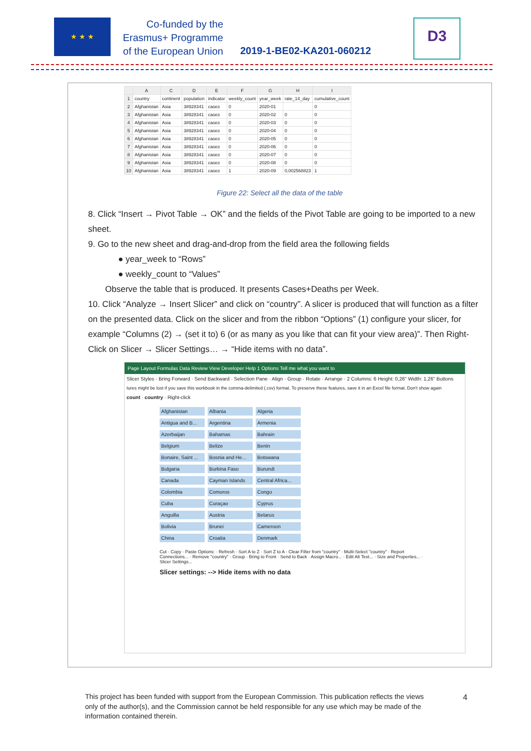★ ★ ★
Co-funded by the
Erasmus+ Programme
of the European Union
2019-1-BE02-KA201-060212
D3
| | A | C | D | E | F | G | H | I |
| --- | --- | --- | --- | --- | --- | --- | --- | --- |
| 1 | country | continent | population | indicator | weekly_count | year_week | rate_14_day | cumulative_count |
| 2 | Afghanistan | Asia | 38928341 | cases | 0 | 2020-01 | | 0 |
| 3 | Afghanistan | Asia | 38928341 | cases | 0 | 2020-02 | 0 | 0 |
| 4 | Afghanistan | Asia | 38928341 | cases | 0 | 2020-03 | 0 | 0 |
| 5 | Afghanistan | Asia | 38928341 | cases | 0 | 2020-04 | 0 | 0 |
| 6 | Afghanistan | Asia | 38928341 | cases | 0 | 2020-05 | 0 | 0 |
| 7 | Afghanistan | Asia | 38928341 | cases | 0 | 2020-06 | 0 | 0 |
| 8 | Afghanistan | Asia | 38928341 | cases | 0 | 2020-07 | 0 | 0 |
| 9 | Afghanistan | Asia | 38928341 | cases | 0 | 2020-08 | 0 | 0 |
| 10 | Afghanistan | Asia | 38928341 | cases | 1 | 2020-09 | 0,002568823 | 1 |
Figure 22: Select all the data of the table
8. Click “Insert → Pivot Table → OK” and the fields of the Pivot Table are going to be imported to a new sheet.
9. Go to the new sheet and drag-and-drop from the field area the following fields
● year_week to “Rows”
● weekly_count to “Values”
Observe the table that is produced. It presents Cases+Deaths per Week.
10. Click “Analyze → Insert Slicer” and click on “country”. A slicer is produced that will function as a filter on the presented data. Click on the slicer and from the ribbon “Options” (1) configure your slicer, for example “Columns (2) → (set it to) 6 (or as many as you like that can fit your view area)”. Then Right-Click on Slicer → Slicer Settings… → “Hide items with no data”.
Page Layout Formulas Data Review View Developer Help 1 Options Tell me what you want to
Slicer Styles · Bring Forward · Send Backward · Selection Pane · Align · Group · Rotate · Arrange · 2 Columns: 6 Height: 0,26" Width: 1,26" Buttons
tures might be lost if you save this workbook in the comma-delimited (.csv) format. To preserve these features, save it in an Excel file format. Don't show again
count · country · Right-click
Afghanistan Albania Algeria Antigua and B... Argentina Armenia Azerbaijan Bahamas Bahrain Belgium Belize Benin Bonaire, Saint ... Bosnia and He... Botswana Bulgaria Burkina Faso Burundi Canada Cayman Islands Central Africa... Colombia Comoros Congo Cuba Curaçao Cyprus Anguilla Austria Belarus Bolivia Brunei Cameroon China Croatia Denmark
Cut · Copy · Paste Options: · Refresh · Sort A to Z · Sort Z to A · Clear Filter from "country" · Multi-Select "country" · Report Connections... · Remove "country" · Group · Bring to Front · Send to Back · Assign Macro... · Edit Alt Text... · Size and Properties... · Slicer Settings...
Slicer settings: --> Hide items with no data
This project has been funded with support from the European Commission. This publication reflects the views only of the author(s), and the Commission cannot be held responsible for any use which may be made of the information contained therein.
4